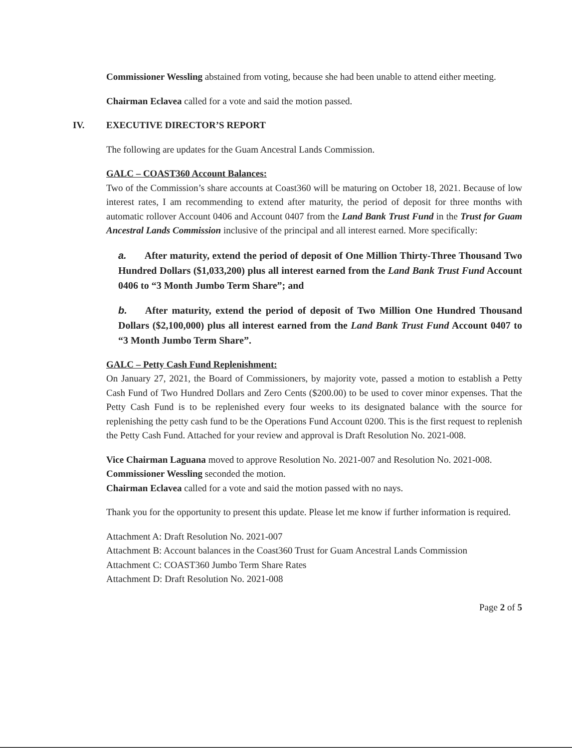Commissioner Wessling abstained from voting, because she had been unable to attend either meeting.
Chairman Eclavea called for a vote and said the motion passed.
IV. EXECUTIVE DIRECTOR’S REPORT
The following are updates for the Guam Ancestral Lands Commission.
GALC – COAST360 Account Balances:
Two of the Commission’s share accounts at Coast360 will be maturing on October 18, 2021. Because of low interest rates, I am recommending to extend after maturity, the period of deposit for three months with automatic rollover Account 0406 and Account 0407 from the Land Bank Trust Fund in the Trust for Guam Ancestral Lands Commission inclusive of the principal and all interest earned. More specifically:
a. After maturity, extend the period of deposit of One Million Thirty-Three Thousand Two Hundred Dollars ($1,033,200) plus all interest earned from the Land Bank Trust Fund Account 0406 to “3 Month Jumbo Term Share”; and
b. After maturity, extend the period of deposit of Two Million One Hundred Thousand Dollars ($2,100,000) plus all interest earned from the Land Bank Trust Fund Account 0407 to “3 Month Jumbo Term Share”.
GALC – Petty Cash Fund Replenishment:
On January 27, 2021, the Board of Commissioners, by majority vote, passed a motion to establish a Petty Cash Fund of Two Hundred Dollars and Zero Cents ($200.00) to be used to cover minor expenses. That the Petty Cash Fund is to be replenished every four weeks to its designated balance with the source for replenishing the petty cash fund to be the Operations Fund Account 0200. This is the first request to replenish the Petty Cash Fund. Attached for your review and approval is Draft Resolution No. 2021-008.
Vice Chairman Laguana moved to approve Resolution No. 2021-007 and Resolution No. 2021-008.
Commissioner Wessling seconded the motion.
Chairman Eclavea called for a vote and said the motion passed with no nays.
Thank you for the opportunity to present this update. Please let me know if further information is required.
Attachment A: Draft Resolution No. 2021-007
Attachment B: Account balances in the Coast360 Trust for Guam Ancestral Lands Commission
Attachment C: COAST360 Jumbo Term Share Rates
Attachment D: Draft Resolution No. 2021-008
Page 2 of 5